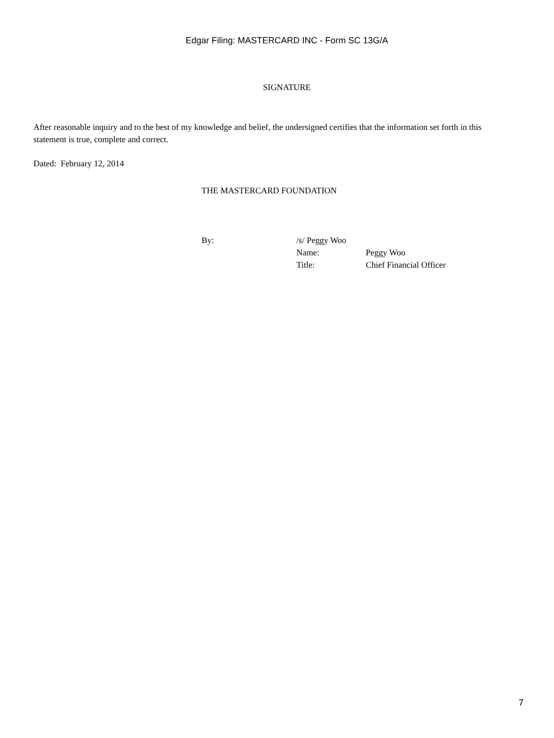Edgar Filing: MASTERCARD INC - Form SC 13G/A
SIGNATURE
After reasonable inquiry and to the best of my knowledge and belief, the undersigned certifies that the information set forth in this statement is true, complete and correct.
Dated: February 12, 2014
THE MASTERCARD FOUNDATION
| By: | /s/ Peggy Woo | |
| | Name: | Peggy Woo |
| | Title: | Chief Financial Officer |
7